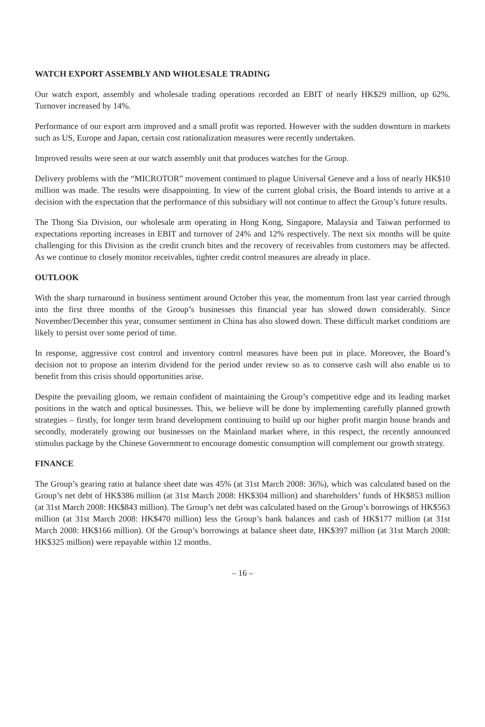WATCH EXPORT ASSEMBLY AND WHOLESALE TRADING
Our watch export, assembly and wholesale trading operations recorded an EBIT of nearly HK$29 million, up 62%. Turnover increased by 14%.
Performance of our export arm improved and a small profit was reported. However with the sudden downturn in markets such as US, Europe and Japan, certain cost rationalization measures were recently undertaken.
Improved results were seen at our watch assembly unit that produces watches for the Group.
Delivery problems with the “MICROTOR” movement continued to plague Universal Geneve and a loss of nearly HK$10 million was made. The results were disappointing. In view of the current global crisis, the Board intends to arrive at a decision with the expectation that the performance of this subsidiary will not continue to affect the Group’s future results.
The Thong Sia Division, our wholesale arm operating in Hong Kong, Singapore, Malaysia and Taiwan performed to expectations reporting increases in EBIT and turnover of 24% and 12% respectively. The next six months will be quite challenging for this Division as the credit crunch bites and the recovery of receivables from customers may be affected. As we continue to closely monitor receivables, tighter credit control measures are already in place.
OUTLOOK
With the sharp turnaround in business sentiment around October this year, the momentum from last year carried through into the first three months of the Group’s businesses this financial year has slowed down considerably. Since November/December this year, consumer sentiment in China has also slowed down. These difficult market conditions are likely to persist over some period of time.
In response, aggressive cost control and inventory control measures have been put in place. Moreover, the Board’s decision not to propose an interim dividend for the period under review so as to conserve cash will also enable us to benefit from this crisis should opportunities arise.
Despite the prevailing gloom, we remain confident of maintaining the Group’s competitive edge and its leading market positions in the watch and optical businesses. This, we believe will be done by implementing carefully planned growth strategies – firstly, for longer term brand development continuing to build up our higher profit margin house brands and secondly, moderately growing our businesses on the Mainland market where, in this respect, the recently announced stimulus package by the Chinese Government to encourage domestic consumption will complement our growth strategy.
FINANCE
The Group’s gearing ratio at balance sheet date was 45% (at 31st March 2008: 36%), which was calculated based on the Group’s net debt of HK$386 million (at 31st March 2008: HK$304 million) and shareholders’ funds of HK$853 million (at 31st March 2008: HK$843 million). The Group’s net debt was calculated based on the Group’s borrowings of HK$563 million (at 31st March 2008: HK$470 million) less the Group’s bank balances and cash of HK$177 million (at 31st March 2008: HK$166 million). Of the Group’s borrowings at balance sheet date, HK$397 million (at 31st March 2008: HK$325 million) were repayable within 12 months.
– 16 –